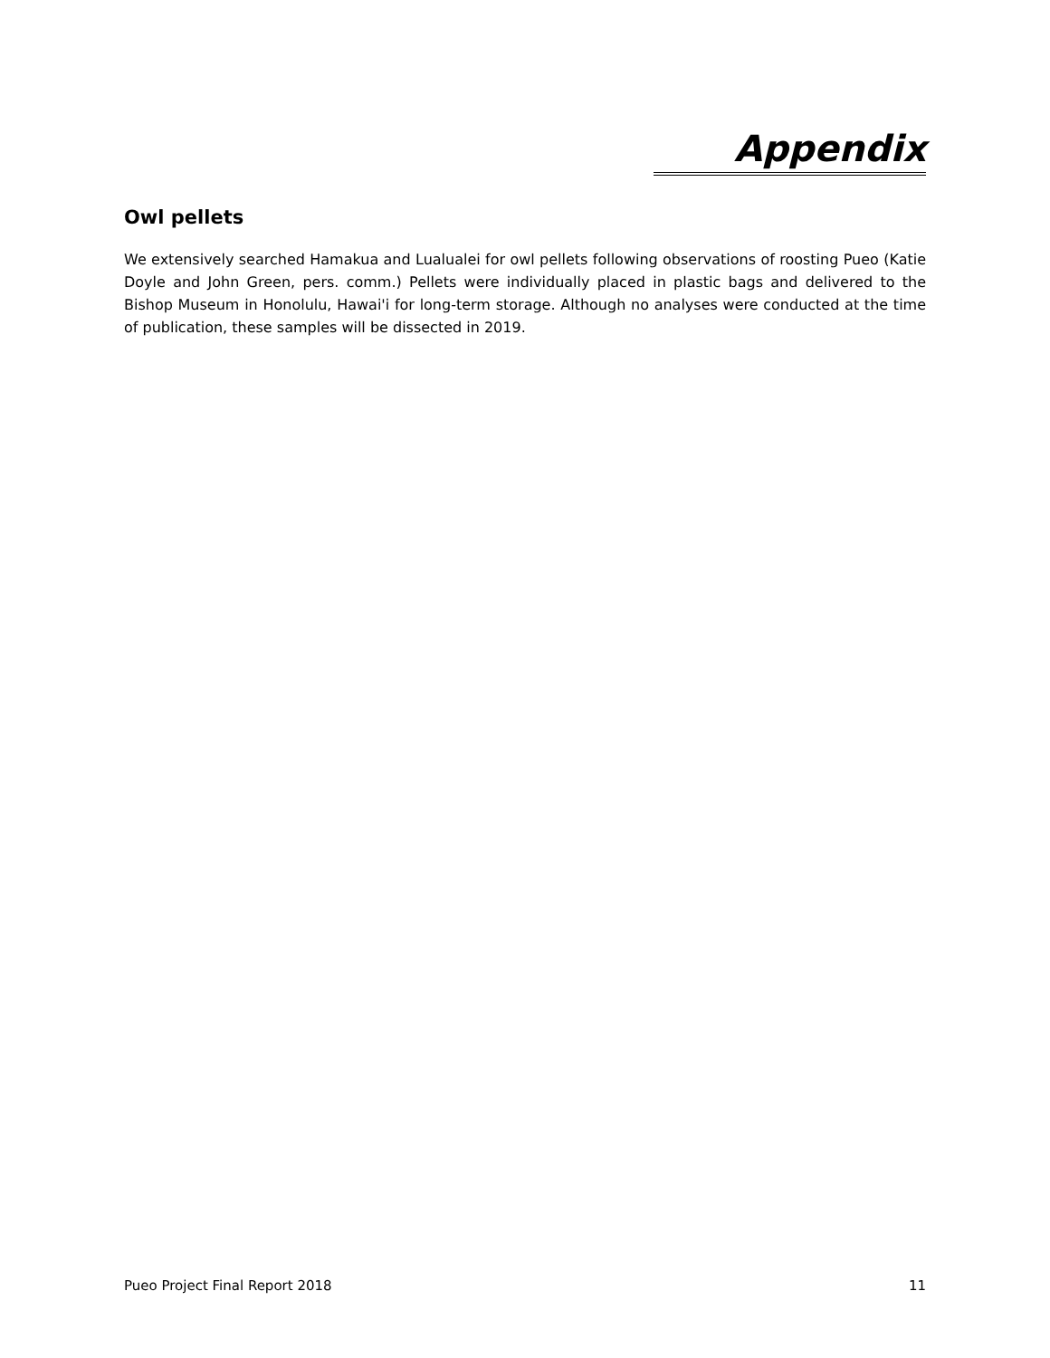Appendix
Owl pellets
We extensively searched Hamakua and Lualualei for owl pellets following observations of roosting Pueo (Katie Doyle and John Green, pers. comm.) Pellets were individually placed in plastic bags and delivered to the Bishop Museum in Honolulu, Hawai'i for long-term storage. Although no analyses were conducted at the time of publication, these samples will be dissected in 2019.
Pueo Project Final Report 2018 11